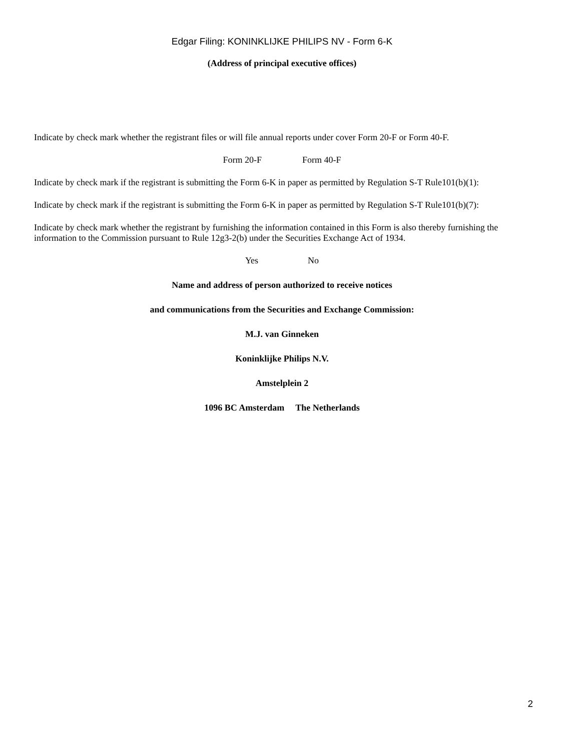Edgar Filing: KONINKLIJKE PHILIPS NV - Form 6-K
(Address of principal executive offices)
Indicate by check mark whether the registrant files or will file annual reports under cover Form 20-F or Form 40-F.
Form 20-F Form 40-F
Indicate by check mark if the registrant is submitting the Form 6-K in paper as permitted by Regulation S-T Rule101(b)(1):
Indicate by check mark if the registrant is submitting the Form 6-K in paper as permitted by Regulation S-T Rule101(b)(7):
Indicate by check mark whether the registrant by furnishing the information contained in this Form is also thereby furnishing the information to the Commission pursuant to Rule 12g3-2(b) under the Securities Exchange Act of 1934.
Yes No
Name and address of person authorized to receive notices
and communications from the Securities and Exchange Commission:
M.J. van Ginneken
Koninklijke Philips N.V.
Amstelplein 2
1096 BC Amsterdam The Netherlands
2